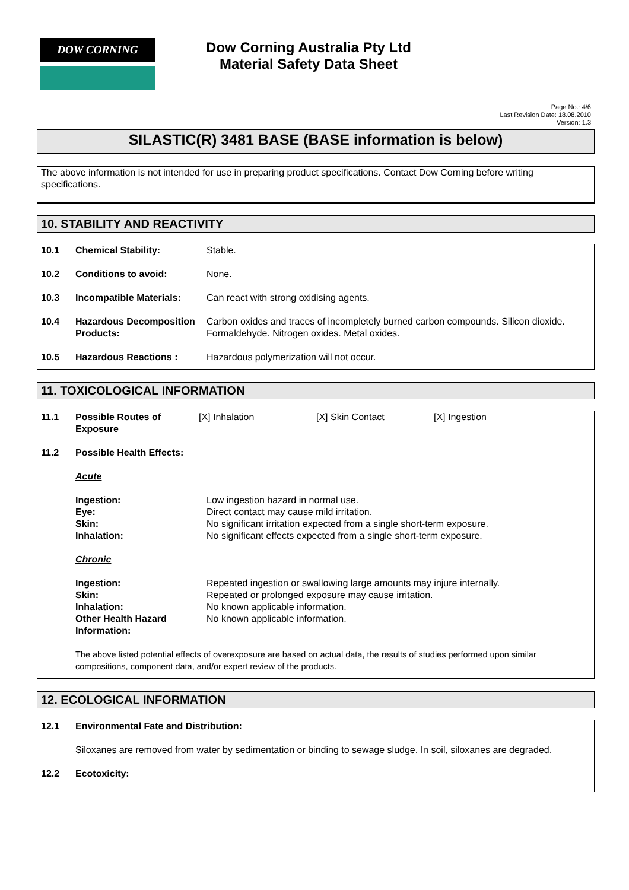DOW CORNING
Dow Corning Australia Pty Ltd
Material Safety Data Sheet
Page No.: 4/6
Last Revision Date: 18.08.2010
Version: 1.3
SILASTIC(R) 3481 BASE (BASE information is below)
The above information is not intended for use in preparing product specifications. Contact Dow Corning before writing specifications.
10. STABILITY AND REACTIVITY
10.1 Chemical Stability: Stable.
10.2 Conditions to avoid: None.
10.3 Incompatible Materials: Can react with strong oxidising agents.
10.4 Hazardous Decomposition Products:
Carbon oxides and traces of incompletely burned carbon compounds. Silicon dioxide. Formaldehyde. Nitrogen oxides. Metal oxides.
10.5 Hazardous Reactions : Hazardous polymerization will not occur.
11. TOXICOLOGICAL INFORMATION
11.1 Possible Routes of Exposure
[X] Inhalation [X] Skin Contact [X] Ingestion
11.2 Possible Health Effects:
Acute
Ingestion:
Eye:
Skin:
Inhalation:
Low ingestion hazard in normal use.
Direct contact may cause mild irritation.
No significant irritation expected from a single short-term exposure.
No significant effects expected from a single short-term exposure.
Chronic
Ingestion:
Skin:
Inhalation:
Other Health Hazard Information:
Repeated ingestion or swallowing large amounts may injure internally.
Repeated or prolonged exposure may cause irritation.
No known applicable information.
No known applicable information.
The above listed potential effects of overexposure are based on actual data, the results of studies performed upon similar compositions, component data, and/or expert review of the products.
12. ECOLOGICAL INFORMATION
12.1 Environmental Fate and Distribution:
Siloxanes are removed from water by sedimentation or binding to sewage sludge. In soil, siloxanes are degraded.
12.2 Ecotoxicity: